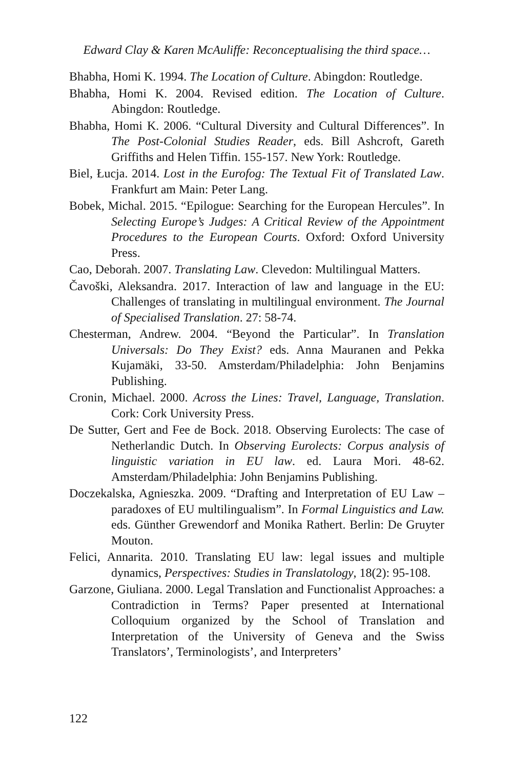Edward Clay & Karen McAuliffe: Reconceptualising the third space…
Bhabha, Homi K. 1994. The Location of Culture. Abingdon: Routledge.
Bhabha, Homi K. 2004. Revised edition. The Location of Culture. Abingdon: Routledge.
Bhabha, Homi K. 2006. “Cultural Diversity and Cultural Differences”. In The Post-Colonial Studies Reader, eds. Bill Ashcroft, Gareth Griffiths and Helen Tiffin. 155-157. New York: Routledge.
Biel, Łucja. 2014. Lost in the Eurofog: The Textual Fit of Translated Law. Frankfurt am Main: Peter Lang.
Bobek, Michal. 2015. “Epilogue: Searching for the European Hercules”. In Selecting Europe’s Judges: A Critical Review of the Appointment Procedures to the European Courts. Oxford: Oxford University Press.
Cao, Deborah. 2007. Translating Law. Clevedon: Multilingual Matters.
Čavoški, Aleksandra. 2017. Interaction of law and language in the EU: Challenges of translating in multilingual environment. The Journal of Specialised Translation. 27: 58-74.
Chesterman, Andrew. 2004. “Beyond the Particular”. In Translation Universals: Do They Exist? eds. Anna Mauranen and Pekka Kujamäki, 33-50. Amsterdam/Philadelphia: John Benjamins Publishing.
Cronin, Michael. 2000. Across the Lines: Travel, Language, Translation. Cork: Cork University Press.
De Sutter, Gert and Fee de Bock. 2018. Observing Eurolects: The case of Netherlandic Dutch. In Observing Eurolects: Corpus analysis of linguistic variation in EU law. ed. Laura Mori. 48-62. Amsterdam/Philadelphia: John Benjamins Publishing.
Doczekalska, Agnieszka. 2009. “Drafting and Interpretation of EU Law – paradoxes of EU multilingualism”. In Formal Linguistics and Law. eds. Günther Grewendorf and Monika Rathert. Berlin: De Gruyter Mouton.
Felici, Annarita. 2010. Translating EU law: legal issues and multiple dynamics, Perspectives: Studies in Translatology, 18(2): 95-108.
Garzone, Giuliana. 2000. Legal Translation and Functionalist Approaches: a Contradiction in Terms? Paper presented at International Colloquium organized by the School of Translation and Interpretation of the University of Geneva and the Swiss Translators’, Terminologists’, and Interpreters’
122